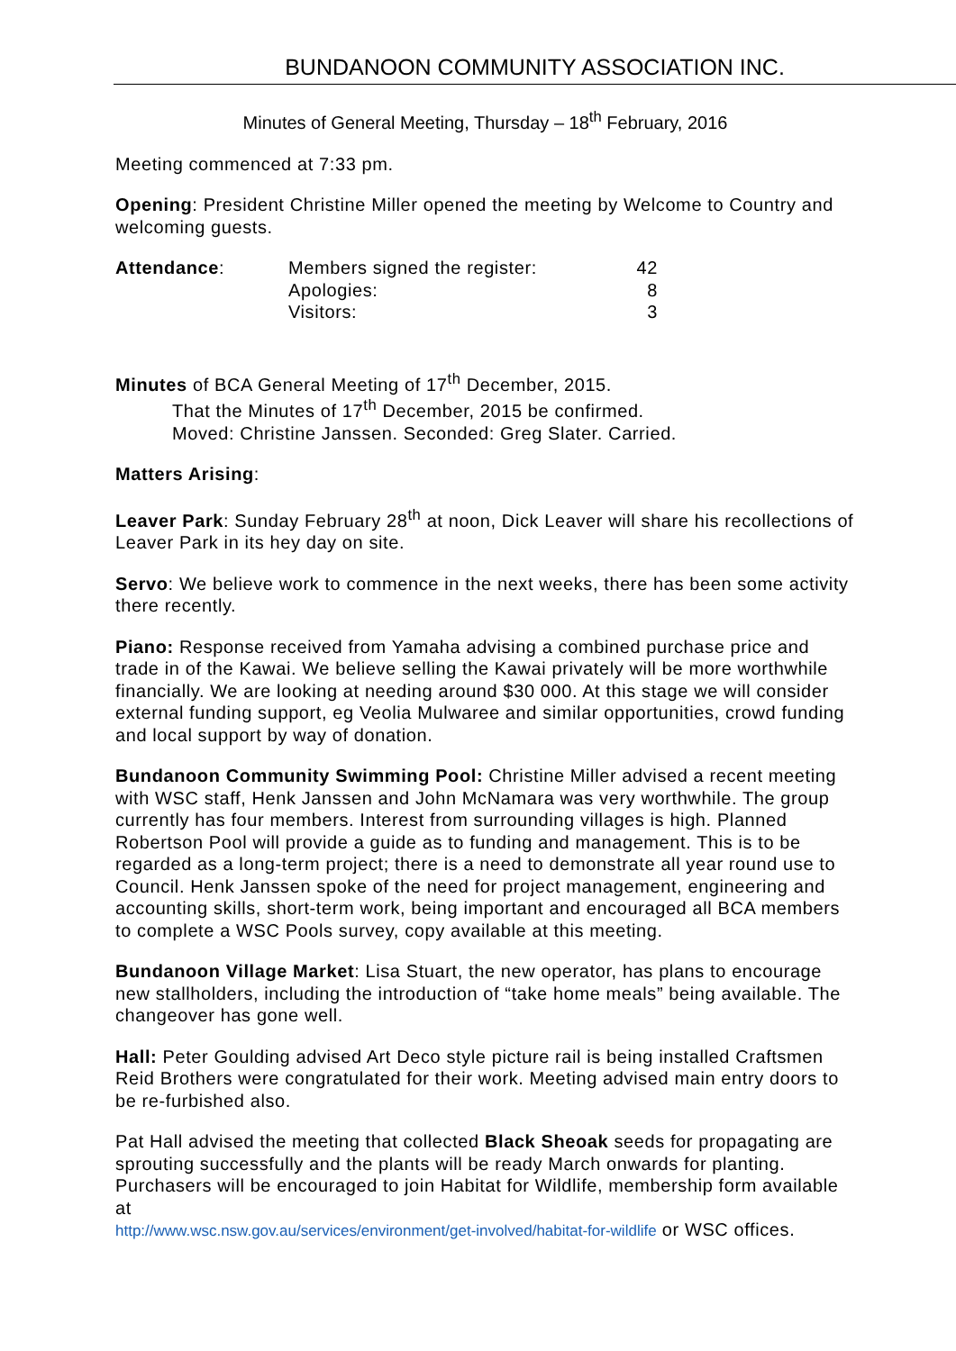BUNDANOON COMMUNITY ASSOCIATION INC.
Minutes of General Meeting, Thursday – 18<sup>th</sup> February, 2016
Meeting commenced at 7:33 pm.
Opening: President Christine Miller opened the meeting by Welcome to Country and welcoming guests.
| Attendance : | Members signed the register: | 42 |
| | Apologies: | 8 |
| | Visitors: | 3 |
Minutes of BCA General Meeting of 17<sup>th</sup> December, 2015.
That the Minutes of 17<sup>th</sup> December, 2015 be confirmed.
Moved: Christine Janssen. Seconded: Greg Slater. Carried.
Matters Arising:
Leaver Park: Sunday February 28<sup>th</sup> at noon, Dick Leaver will share his recollections of Leaver Park in its hey day on site.
Servo: We believe work to commence in the next weeks, there has been some activity there recently.
Piano: Response received from Yamaha advising a combined purchase price and trade in of the Kawai. We believe selling the Kawai privately will be more worthwhile financially. We are looking at needing around $30 000. At this stage we will consider external funding support, eg Veolia Mulwaree and similar opportunities, crowd funding and local support by way of donation.
Bundanoon Community Swimming Pool: Christine Miller advised a recent meeting with WSC staff, Henk Janssen and John McNamara was very worthwhile. The group currently has four members. Interest from surrounding villages is high. Planned Robertson Pool will provide a guide as to funding and management. This is to be regarded as a long-term project; there is a need to demonstrate all year round use to Council. Henk Janssen spoke of the need for project management, engineering and accounting skills, short-term work, being important and encouraged all BCA members to complete a WSC Pools survey, copy available at this meeting.
Bundanoon Village Market: Lisa Stuart, the new operator, has plans to encourage new stallholders, including the introduction of “take home meals” being available. The changeover has gone well.
Hall: Peter Goulding advised Art Deco style picture rail is being installed Craftsmen Reid Brothers were congratulated for their work. Meeting advised main entry doors to be re-furbished also.
Pat Hall advised the meeting that collected Black Sheoak seeds for propagating are sprouting successfully and the plants will be ready March onwards for planting. Purchasers will be encouraged to join Habitat for Wildlife, membership form available at
http://www.wsc.nsw.gov.au/services/environment/get-involved/habitat-for-wildlife or WSC offices.